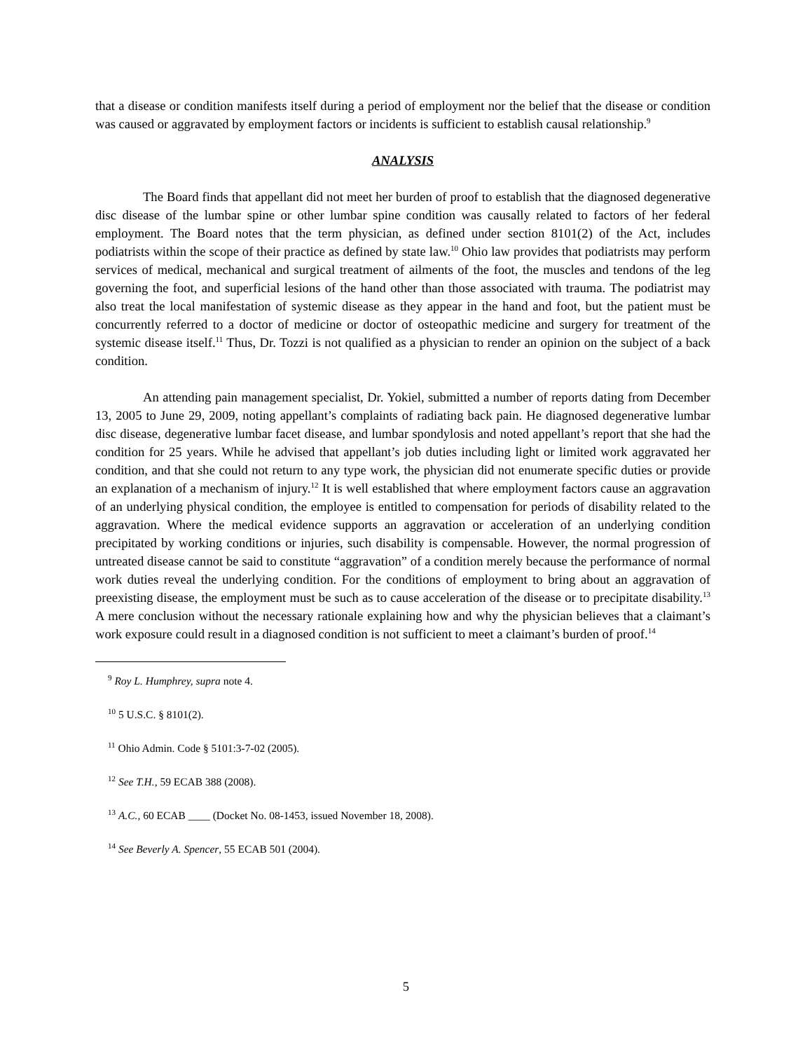that a disease or condition manifests itself during a period of employment nor the belief that the disease or condition was caused or aggravated by employment factors or incidents is sufficient to establish causal relationship.<sup>9</sup>
ANALYSIS
The Board finds that appellant did not meet her burden of proof to establish that the diagnosed degenerative disc disease of the lumbar spine or other lumbar spine condition was causally related to factors of her federal employment. The Board notes that the term physician, as defined under section 8101(2) of the Act, includes podiatrists within the scope of their practice as defined by state law.<sup>10</sup> Ohio law provides that podiatrists may perform services of medical, mechanical and surgical treatment of ailments of the foot, the muscles and tendons of the leg governing the foot, and superficial lesions of the hand other than those associated with trauma. The podiatrist may also treat the local manifestation of systemic disease as they appear in the hand and foot, but the patient must be concurrently referred to a doctor of medicine or doctor of osteopathic medicine and surgery for treatment of the systemic disease itself.<sup>11</sup> Thus, Dr. Tozzi is not qualified as a physician to render an opinion on the subject of a back condition.
An attending pain management specialist, Dr. Yokiel, submitted a number of reports dating from December 13, 2005 to June 29, 2009, noting appellant’s complaints of radiating back pain. He diagnosed degenerative lumbar disc disease, degenerative lumbar facet disease, and lumbar spondylosis and noted appellant’s report that she had the condition for 25 years. While he advised that appellant’s job duties including light or limited work aggravated her condition, and that she could not return to any type work, the physician did not enumerate specific duties or provide an explanation of a mechanism of injury.<sup>12</sup> It is well established that where employment factors cause an aggravation of an underlying physical condition, the employee is entitled to compensation for periods of disability related to the aggravation. Where the medical evidence supports an aggravation or acceleration of an underlying condition precipitated by working conditions or injuries, such disability is compensable. However, the normal progression of untreated disease cannot be said to constitute “aggravation” of a condition merely because the performance of normal work duties reveal the underlying condition. For the conditions of employment to bring about an aggravation of preexisting disease, the employment must be such as to cause acceleration of the disease or to precipitate disability.<sup>13</sup> A mere conclusion without the necessary rationale explaining how and why the physician believes that a claimant’s work exposure could result in a diagnosed condition is not sufficient to meet a claimant’s burden of proof.<sup>14</sup>
<sup>9</sup> Roy L. Humphrey, supra note 4.
<sup>10</sup> 5 U.S.C. § 8101(2).
<sup>11</sup> Ohio Admin. Code § 5101:3-7-02 (2005).
<sup>12</sup> See T.H., 59 ECAB 388 (2008).
<sup>13</sup> A.C., 60 ECAB ____ (Docket No. 08-1453, issued November 18, 2008).
<sup>14</sup> See Beverly A. Spencer, 55 ECAB 501 (2004).
5